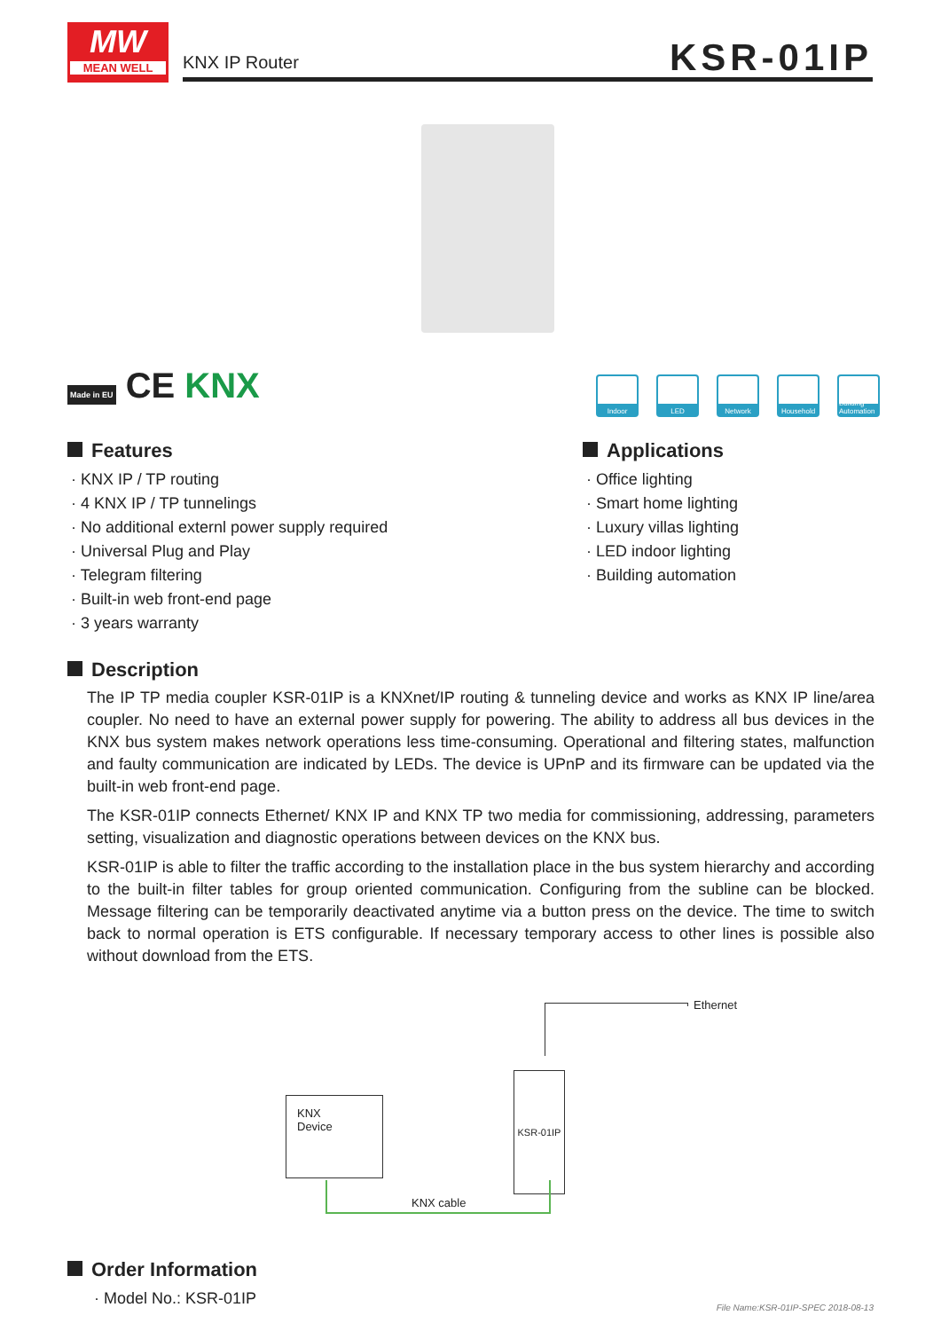MW
MEAN WELL
KNX IP Router KSR-01IP
Made in EU CE KNX
Indoor LED Network Household Building Automation
Features
· KNX IP / TP routing
· 4 KNX IP / TP tunnelings
· No additional externl power supply required
· Universal Plug and Play
· Telegram filtering
· Built-in web front-end page
· 3 years warranty
Applications
· Office lighting
· Smart home lighting
· Luxury villas lighting
· LED indoor lighting
· Building automation
Description
The IP TP media coupler KSR-01IP is a KNXnet/IP routing & tunneling device and works as KNX IP line/area coupler. No need to have an external power supply for powering. The ability to address all bus devices in the KNX bus system makes network operations less time-consuming. Operational and filtering states, malfunction and faulty communication are indicated by LEDs. The device is UPnP and its firmware can be updated via the built-in web front-end page.
The KSR-01IP connects Ethernet/ KNX IP and KNX TP two media for commissioning, addressing, parameters setting, visualization and diagnostic operations between devices on the KNX bus.
KSR-01IP is able to filter the traffic according to the installation place in the bus system hierarchy and according to the built-in filter tables for group oriented communication. Configuring from the subline can be blocked. Message filtering can be temporarily deactivated anytime via a button press on the device. The time to switch back to normal operation is ETS configurable. If necessary temporary access to other lines is possible also without download from the ETS.
Ethernet
KNX
Device
KSR-01IP
KNX cable
Order Information
· Model No.: KSR-01IP
File Name:KSR-01IP-SPEC 2018-08-13